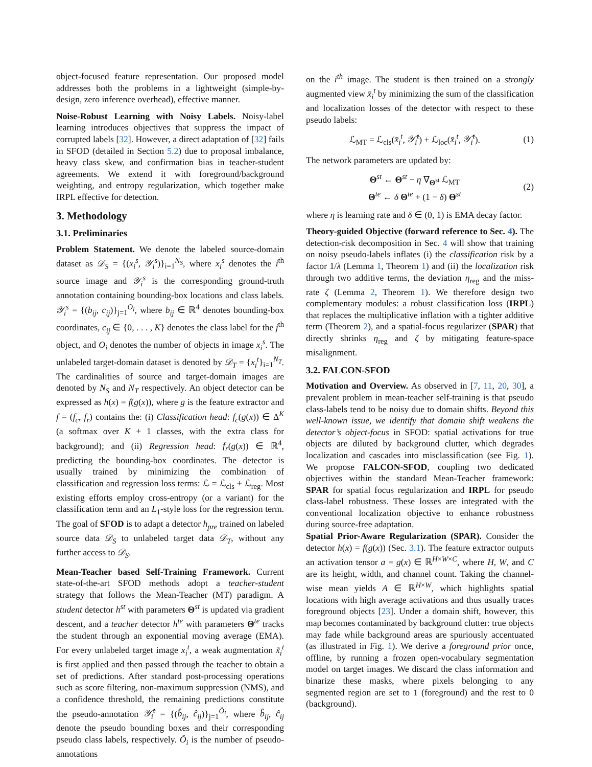object-focused feature representation. Our proposed model addresses both the problems in a lightweight (simple-by-design, zero inference overhead), effective manner.
Noise-Robust Learning with Noisy Labels. Noisy-label learning introduces objectives that suppress the impact of corrupted labels [32]. However, a direct adaptation of [32] fails in SFOD (detailed in Section 5.2) due to proposal imbalance, heavy class skew, and confirmation bias in teacher-student agreements. We extend it with foreground/background weighting, and entropy regularization, which together make IRPL effective for detection.
3. Methodology
3.1. Preliminaries
Problem Statement. We denote the labeled source-domain dataset as 𝒟<sub>S</sub> = {(x<sub>i</sub><sup>s</sup>, 𝒴<sub>i</sub><sup>s</sup>)}<sub>i=1</sub><sup>N<sub>S</sub></sup>, where x<sub>i</sub><sup>s</sup> denotes the i<sup>th</sup> source image and 𝒴<sub>i</sub><sup>s</sup> is the corresponding ground-truth annotation containing bounding-box locations and class labels. 𝒴<sub>i</sub><sup>s</sup> = {(b<sub>ij</sub>, c<sub>ij</sub>)}<sub>j=1</sub><sup>O<sub>i</sub></sup>, where b<sub>ij</sub> ∈ ℝ<sup>4</sup> denotes bounding-box coordinates, c<sub>ij</sub> ∈ {0, . . . , K} denotes the class label for the j<sup>th</sup> object, and O<sub>i</sub> denotes the number of objects in image x<sub>i</sub><sup>s</sup>. The unlabeled target-domain dataset is denoted by 𝒟<sub>T</sub> = {x<sub>i</sub><sup>t</sup>}<sub>i=1</sub><sup>N<sub>T</sub></sup>. The cardinalities of source and target-domain images are denoted by N<sub>S</sub> and N<sub>T</sub> respectively. An object detector can be expressed as h(x) = f(g(x)), where g is the feature extractor and f = (f<sub>c</sub>, f<sub>r</sub>) contains the: (i) Classification head: f<sub>c</sub>(g(x)) ∈ Δ<sup>K</sup> (a softmax over K + 1 classes, with the extra class for background); and (ii) Regression head: f<sub>r</sub>(g(x)) ∈ ℝ<sup>4</sup>, predicting the bounding-box coordinates. The detector is usually trained by minimizing the combination of classification and regression loss terms: ℒ = ℒ<sub>cls</sub> + ℒ<sub>reg</sub>. Most existing efforts employ cross-entropy (or a variant) for the classification term and an L<sub>1</sub>-style loss for the regression term. The goal of SFOD is to adapt a detector h<sub>pre</sub> trained on labeled source data 𝒟<sub>S</sub> to unlabeled target data 𝒟<sub>T</sub>, without any further access to 𝒟<sub>S</sub>.
Mean-Teacher based Self-Training Framework. Current state-of-the-art SFOD methods adopt a teacher-student strategy that follows the Mean-Teacher (MT) paradigm. A student detector h<sup>st</sup> with parameters Θ<sup>st</sup> is updated via gradient descent, and a teacher detector h<sup>te</sup> with parameters Θ<sup>te</sup> tracks the student through an exponential moving average (EMA). For every unlabeled target image x<sub>i</sub><sup>t</sup>, a weak augmentation x̃<sub>i</sub><sup>t</sup> is first applied and then passed through the teacher to obtain a set of predictions. After standard post-processing operations such as score filtering, non-maximum suppression (NMS), and a confidence threshold, the remaining predictions constitute the pseudo-annotation 𝒴̂<sub>i</sub><sup>t</sup> = {(b̂<sub>ij</sub>, ĉ<sub>ij</sub>)}<sub>j=1</sub><sup>Ô<sub>i</sub></sup>, where b̂<sub>ij</sub>, ĉ<sub>ij</sub> denote the pseudo bounding boxes and their corresponding pseudo class labels, respectively. Ô<sub>i</sub> is the number of pseudo-annotations
on the i<sup>th</sup> image. The student is then trained on a strongly augmented view x̄<sub>i</sub><sup>t</sup> by minimizing the sum of the classification and localization losses of the detector with respect to these pseudo labels:
ℒ<sub>MT</sub> = ℒ<sub>cls</sub>(x̄<sub>i</sub><sup>t</sup>, 𝒴̂<sub>i</sub><sup>t</sup>) + ℒ<sub>loc</sub>(x̄<sub>i</sub><sup>t</sup>, 𝒴̂<sub>i</sub><sup>t</sup>). (1)
The network parameters are updated by:
Θ<sup>st</sup> ← Θ<sup>st</sup> − η ∇<sub>Θ<sup>st</sup></sub> ℒ<sub>MT</sub>
Θ<sup>te</sup> ← δ Θ<sup>te</sup> + (1 − δ) Θ<sup>st</sup> (2)
where η is learning rate and δ ∈ (0, 1) is EMA decay factor.
Theory-guided Objective (forward reference to Sec. 4). The detection-risk decomposition in Sec. 4 will show that training on noisy pseudo-labels inflates (i) the classification risk by a factor 1/λ (Lemma 1, Theorem 1) and (ii) the localization risk through two additive terms, the deviation η<sub>reg</sub> and the miss-rate ζ (Lemma 2, Theorem 1). We therefore design two complementary modules: a robust classification loss (IRPL) that replaces the multiplicative inflation with a tighter additive term (Theorem 2), and a spatial-focus regularizer (SPAR) that directly shrinks η<sub>reg</sub> and ζ by mitigating feature-space misalignment.
3.2. FALCON-SFOD
Motivation and Overview. As observed in [7, 11, 20, 30], a prevalent problem in mean-teacher self-training is that pseudo class-labels tend to be noisy due to domain shifts. Beyond this well-known issue, we identify that domain shift weakens the detector’s object-focus in SFOD: spatial activations for true objects are diluted by background clutter, which degrades localization and cascades into misclassification (see Fig. 1). We propose FALCON-SFOD, coupling two dedicated objectives within the standard Mean-Teacher framework: SPAR for spatial focus regularization and IRPL for pseudo class-label robustness. These losses are integrated with the conventional localization objective to enhance robustness during source-free adaptation.
Spatial Prior-Aware Regularization (SPAR). Consider the detector h(x) = f(g(x)) (Sec. 3.1). The feature extractor outputs an activation tensor a = g(x) ∈ ℝ<sup>H×W×C</sup>, where H, W, and C are its height, width, and channel count. Taking the channel-wise mean yields A ∈ ℝ<sup>H×W</sup>, which highlights spatial locations with high average activations and thus usually traces foreground objects [23]. Under a domain shift, however, this map becomes contaminated by background clutter: true objects may fade while background areas are spuriously accentuated (as illustrated in Fig. 1). We derive a foreground prior once, offline, by running a frozen open-vocabulary segmentation model on target images. We discard the class information and binarize these masks, where pixels belonging to any segmented region are set to 1 (foreground) and the rest to 0 (background).